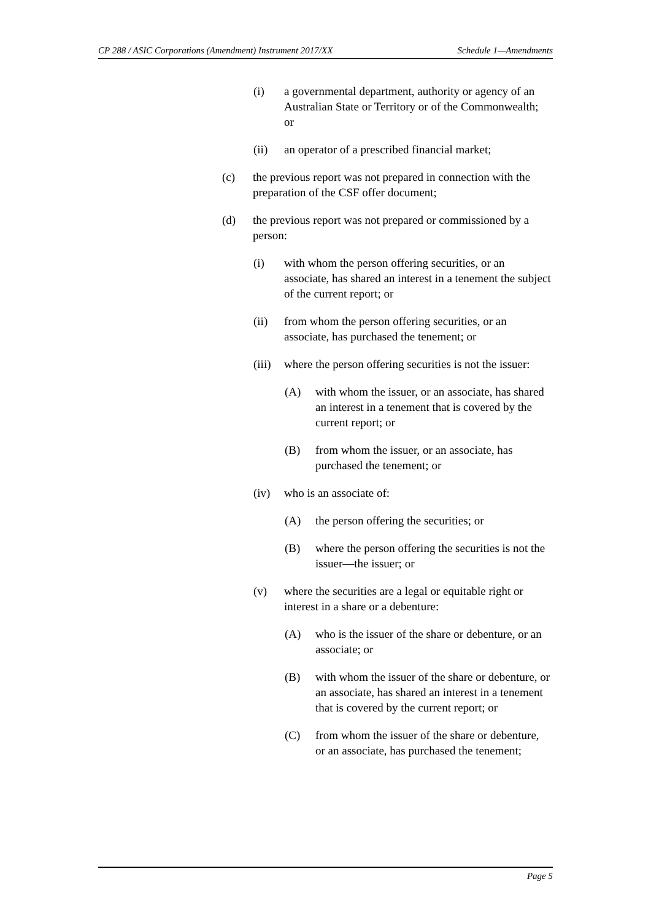CP 288 / ASIC Corporations (Amendment) Instrument 2017/XX Schedule 1—Amendments
(i) a governmental department, authority or agency of an Australian State or Territory or of the Commonwealth; or
(ii) an operator of a prescribed financial market;
(c) the previous report was not prepared in connection with the preparation of the CSF offer document;
(d) the previous report was not prepared or commissioned by a person:
(i) with whom the person offering securities, or an associate, has shared an interest in a tenement the subject of the current report; or
(ii) from whom the person offering securities, or an associate, has purchased the tenement; or
(iii) where the person offering securities is not the issuer:
(A) with whom the issuer, or an associate, has shared an interest in a tenement that is covered by the current report; or
(B) from whom the issuer, or an associate, has purchased the tenement; or
(iv) who is an associate of:
(A) the person offering the securities; or
(B) where the person offering the securities is not the issuer—the issuer; or
(v) where the securities are a legal or equitable right or interest in a share or a debenture:
(A) who is the issuer of the share or debenture, or an associate; or
(B) with whom the issuer of the share or debenture, or an associate, has shared an interest in a tenement that is covered by the current report; or
(C) from whom the issuer of the share or debenture, or an associate, has purchased the tenement;
Page 5